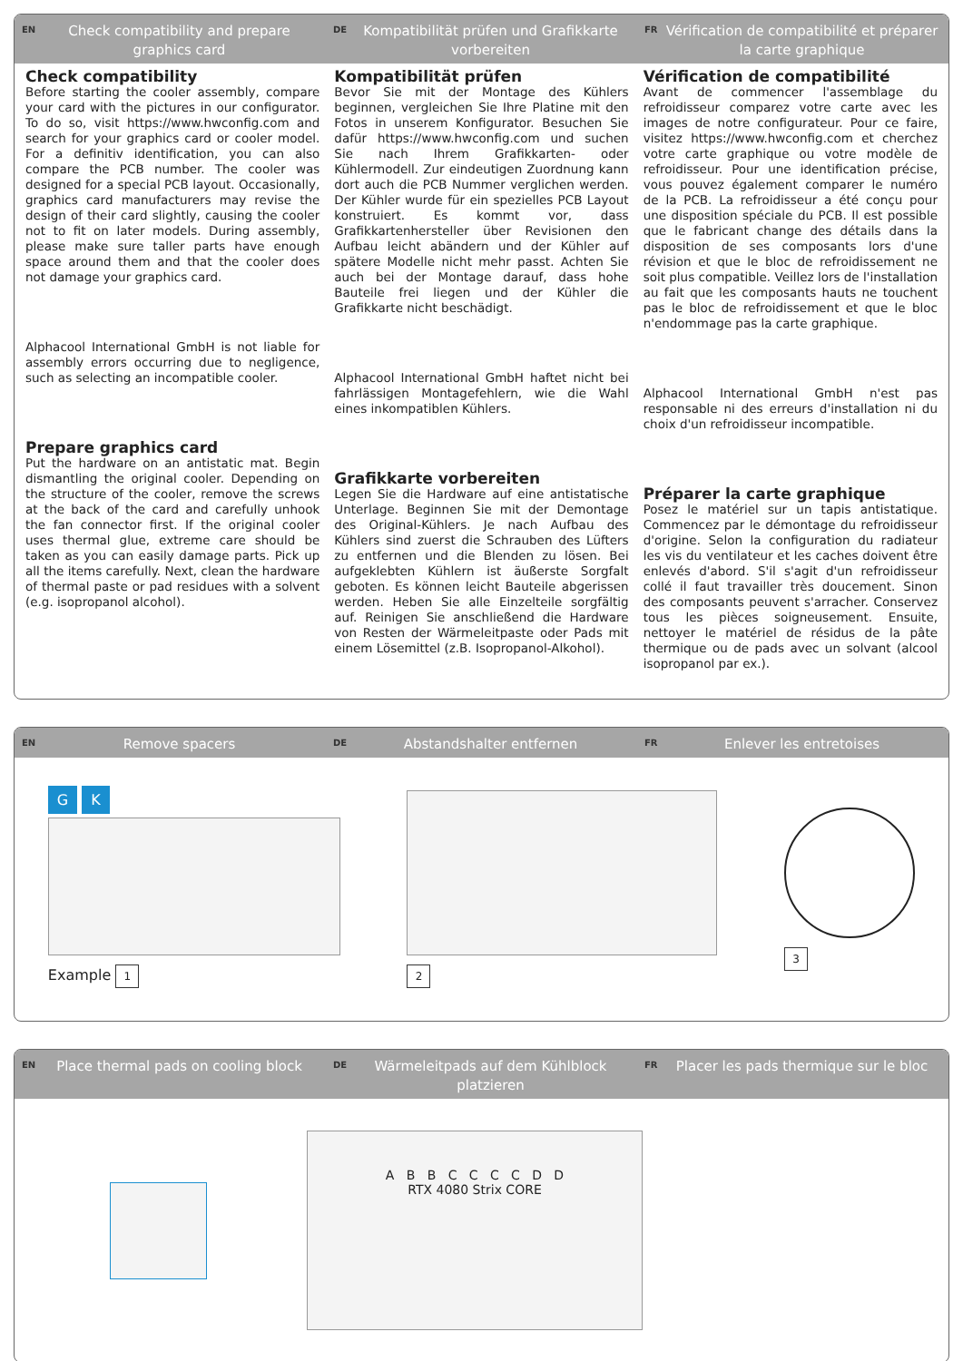EN Check compatibility and prepare graphics card
DE Kompatibilität prüfen und Grafikkarte vorbereiten
FR Vérification de compatibilité et préparer la carte graphique
Check compatibility
Before starting the cooler assembly, compare your card with the pictures in our configurator. To do so, visit https://www.hwconfig.com and search for your graphics card or cooler model. For a definitiv identification, you can also compare the PCB number. The cooler was designed for a special PCB layout. Occasionally, graphics card manufacturers may revise the design of their card slightly, causing the cooler not to fit on later models. During assembly, please make sure taller parts have enough space around them and that the cooler does not damage your graphics card.
Alphacool International GmbH is not liable for assembly errors occurring due to negligence, such as selecting an incompatible cooler.
Prepare graphics card
Put the hardware on an antistatic mat. Begin dismantling the original cooler. Depending on the structure of the cooler, remove the screws at the back of the card and carefully unhook the fan connector first. If the original cooler uses thermal glue, extreme care should be taken as you can easily damage parts. Pick up all the items carefully. Next, clean the hardware of thermal paste or pad residues with a solvent (e.g. isopropanol alcohol).
Kompatibilität prüfen
Bevor Sie mit der Montage des Kühlers beginnen, vergleichen Sie Ihre Platine mit den Fotos in unserem Konfigurator. Besuchen Sie dafür https://www.hwconfig.com und suchen Sie nach Ihrem Grafikkarten- oder Kühlermodell. Zur eindeutigen Zuordnung kann dort auch die PCB Nummer verglichen werden. Der Kühler wurde für ein spezielles PCB Layout konstruiert. Es kommt vor, dass Grafikkartenhersteller über Revisionen den Aufbau leicht abändern und der Kühler auf spätere Modelle nicht mehr passt. Achten Sie auch bei der Montage darauf, dass hohe Bauteile frei liegen und der Kühler die Grafikkarte nicht beschädigt.
Alphacool International GmbH haftet nicht bei fahrlässigen Montagefehlern, wie die Wahl eines inkompatiblen Kühlers.
Grafikkarte vorbereiten
Legen Sie die Hardware auf eine antistatische Unterlage. Beginnen Sie mit der Demontage des Original-Kühlers. Je nach Aufbau des Kühlers sind zuerst die Schrauben des Lüfters zu entfernen und die Blenden zu lösen. Bei aufgeklebten Kühlern ist äußerste Sorgfalt geboten. Es können leicht Bauteile abgerissen werden. Heben Sie alle Einzelteile sorgfältig auf. Reinigen Sie anschließend die Hardware von Resten der Wärmeleitpaste oder Pads mit einem Lösemittel (z.B. Isopropanol-Alkohol).
Vérification de compatibilité
Avant de commencer l'assemblage du refroidisseur comparez votre carte avec les images de notre configurateur. Pour ce faire, visitez https://www.hwconfig.com et cherchez votre carte graphique ou votre modèle de refroidisseur. Pour une identification précise, vous pouvez également comparer le numéro de la PCB. La refroidisseur a été conçu pour une disposition spéciale du PCB. Il est possible que le fabricant change des détails dans la disposition de ses composants lors d'une révision et que le bloc de refroidissement ne soit plus compatible. Veillez lors de l'installation au fait que les composants hauts ne touchent pas le bloc de refroidissement et que le bloc n'endommage pas la carte graphique.
Alphacool International GmbH n'est pas responsable ni des erreurs d'installation ni du choix d'un refroidisseur incompatible.
Préparer la carte graphique
Posez le matériel sur un tapis antistatique. Commencez par le démontage du refroidisseur d'origine. Selon la configuration du radiateur les vis du ventilateur et les caches doivent être enlevés d'abord. S'il s'agit d'un refroidisseur collé il faut travailler très doucement. Sinon des composants peuvent s'arracher. Conservez tous les pièces soigneusement. Ensuite, nettoyer le matériel de résidus de la pâte thermique ou de pads avec un solvant (alcool isopropanol par ex.).
EN Remove spacers
DE Abstandshalter entfernen
FR Enlever les entretoises
G K
Example 1
2 3
EN Place thermal pads on cooling block
DE Wärmeleitpads auf dem Kühlblock platzieren
FR Placer les pads thermique sur le bloc
A B B C C C C D D
RTX 4080 Strix CORE